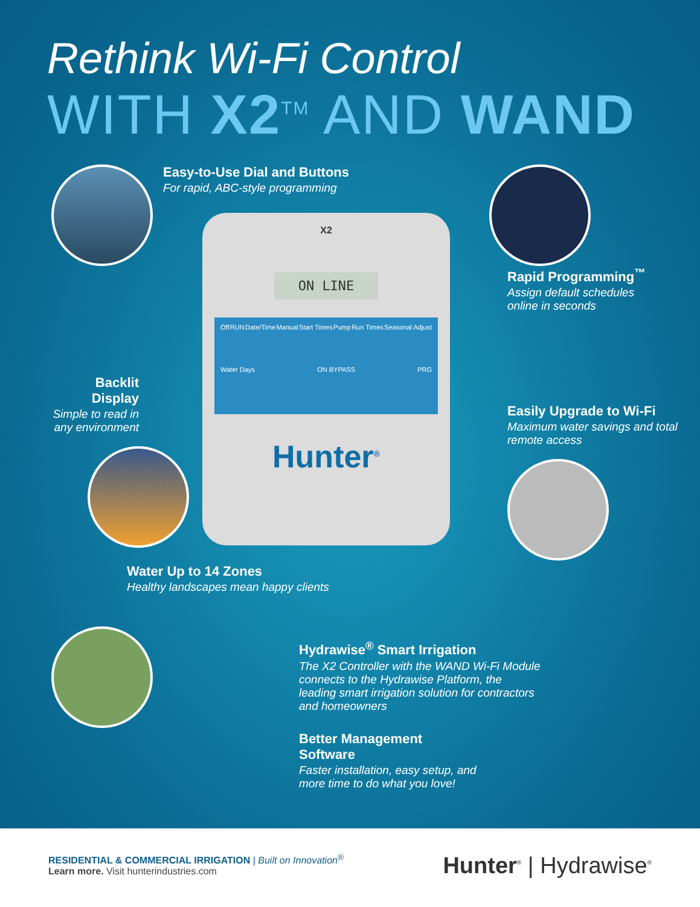Rethink Wi-Fi Control
WITH X2<sup>TM</sup> AND WAND
Backlit Display
Simple to read in any environment
Easy-to-Use Dial and Buttons
For rapid, ABC-style programming
X2
ON LINE
Off RUN Date/Time Manual Start Times Pump Run Times Seasonal Adjust Water Days ON BYPASS PRG
Hunter<sup>®</sup>
Water Up to 14 Zones
Healthy landscapes mean happy clients
Rapid Programming<sup>™</sup>
Assign default schedules
online in seconds
Easily Upgrade to Wi-Fi
Maximum water savings and total remote access
Hydrawise<sup>®</sup> Smart Irrigation
The X2 Controller with the WAND Wi-Fi Module connects to the Hydrawise Platform, the leading smart irrigation solution for contractors and homeowners
Better Management Software
Faster installation, easy setup, and more time to do what you love!
RESIDENTIAL & COMMERCIAL IRRIGATION | Built on Innovation<sup>®</sup>
Learn more. Visit hunterindustries.com
Hunter<sup>®</sup> | Hydrawise<sup>®</sup>